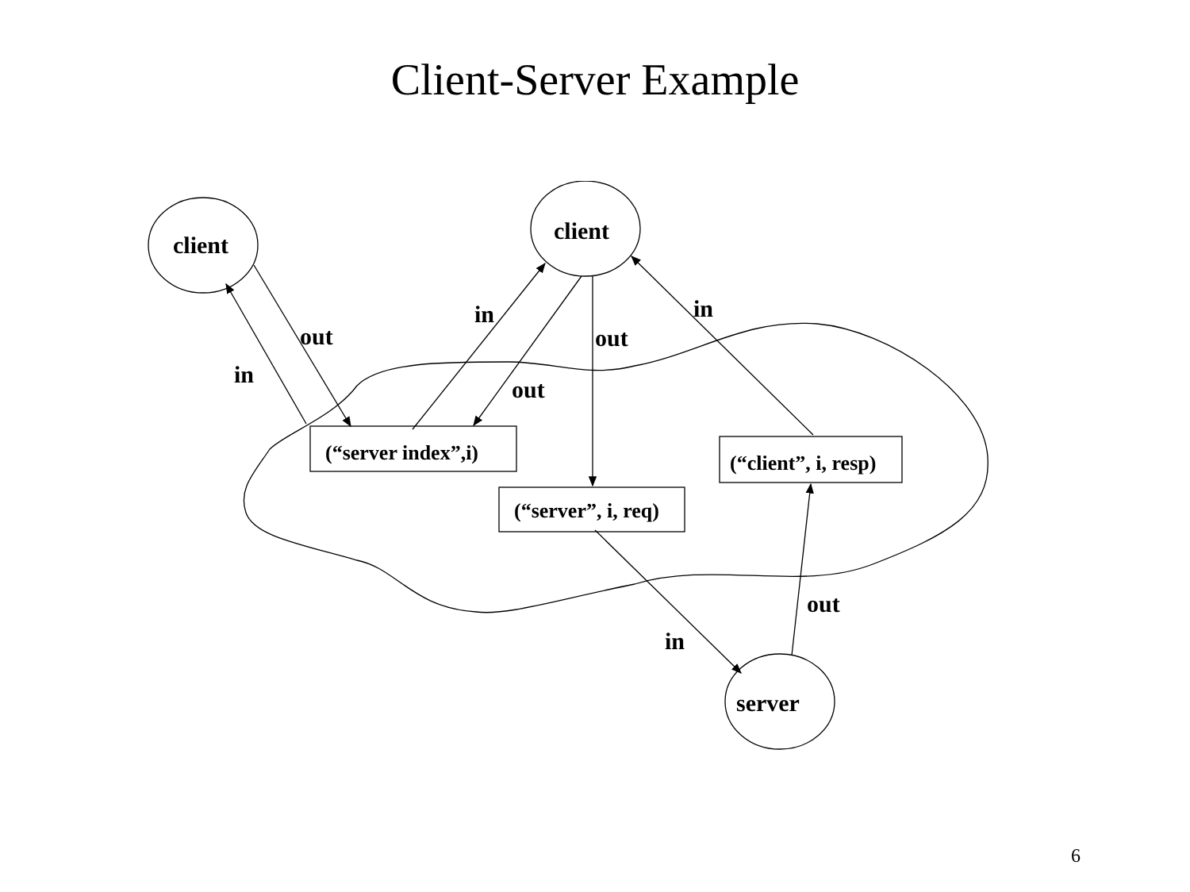Client-Server Example
client
client
server
(“server index”,i)
(“server”, i, req)
(“client”, i, resp)
out
in
in
out
out
in
in
out
6